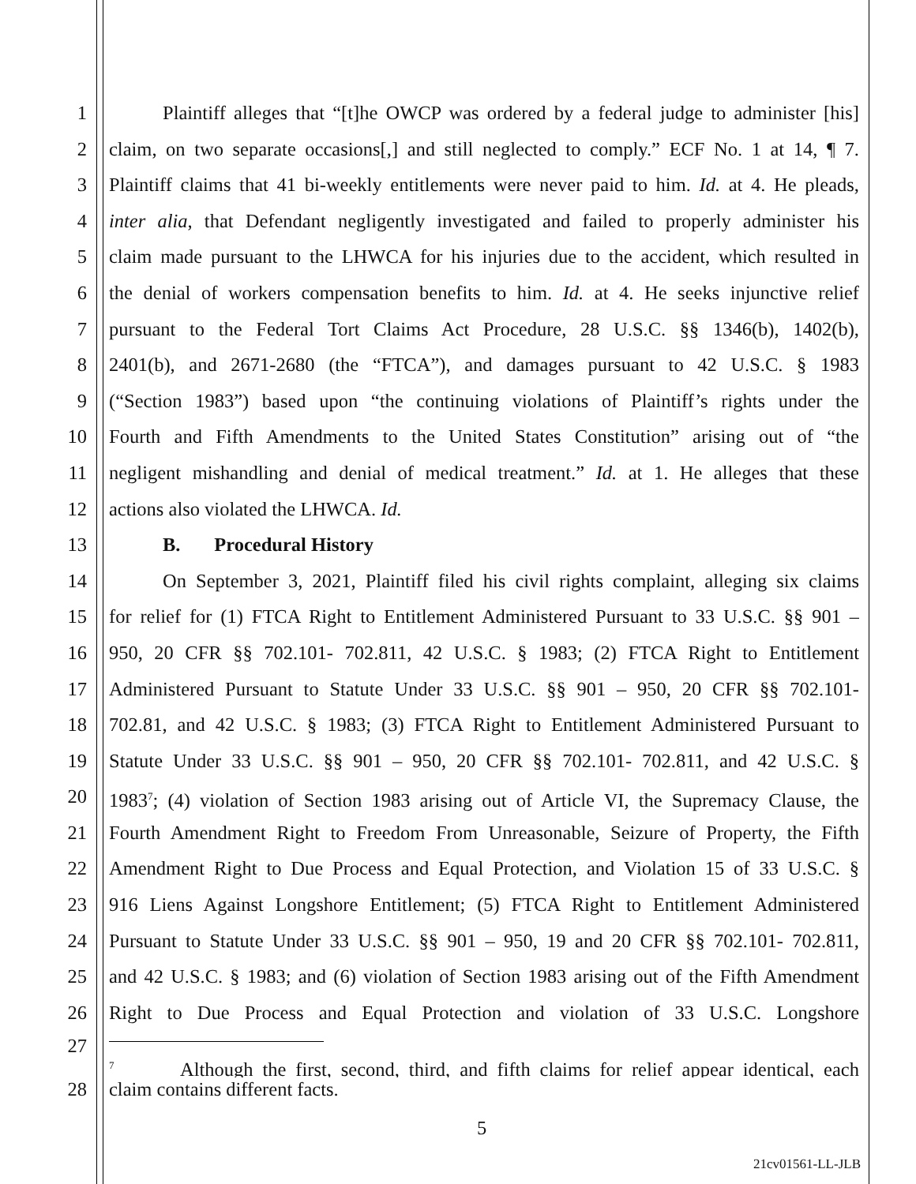1 Plaintiff alleges that “[t]he OWCP was ordered by a federal judge to administer [his]
2 claim, on two separate occasions[,] and still neglected to comply.” ECF No. 1 at 14, ¶ 7.
3 Plaintiff claims that 41 bi-weekly entitlements were never paid to him. Id. at 4. He pleads,
4 inter alia, that Defendant negligently investigated and failed to properly administer his
5 claim made pursuant to the LHWCA for his injuries due to the accident, which resulted in
6 the denial of workers compensation benefits to him. Id. at 4. He seeks injunctive relief
7 pursuant to the Federal Tort Claims Act Procedure, 28 U.S.C. §§ 1346(b), 1402(b),
8 2401(b), and 2671-2680 (the “FTCA”), and damages pursuant to 42 U.S.C. § 1983
9 (“Section 1983”) based upon “the continuing violations of Plaintiff’s rights under the
10 Fourth and Fifth Amendments to the United States Constitution” arising out of “the
11 negligent mishandling and denial of medical treatment.” Id. at 1. He alleges that these
12 actions also violated the LHWCA. Id.
13 B. Procedural History
14 On September 3, 2021, Plaintiff filed his civil rights complaint, alleging six claims
15 for relief for (1) FTCA Right to Entitlement Administered Pursuant to 33 U.S.C. §§ 901 –
16 950, 20 CFR §§ 702.101- 702.811, 42 U.S.C. § 1983; (2) FTCA Right to Entitlement
17 Administered Pursuant to Statute Under 33 U.S.C. §§ 901 – 950, 20 CFR §§ 702.101-
18 702.81, and 42 U.S.C. § 1983; (3) FTCA Right to Entitlement Administered Pursuant to
19 Statute Under 33 U.S.C. §§ 901 – 950, 20 CFR §§ 702.101- 702.811, and 42 U.S.C. §
20 1983<sup>7</sup>; (4) violation of Section 1983 arising out of Article VI, the Supremacy Clause, the
21 Fourth Amendment Right to Freedom From Unreasonable, Seizure of Property, the Fifth
22 Amendment Right to Due Process and Equal Protection, and Violation 15 of 33 U.S.C. §
23 916 Liens Against Longshore Entitlement; (5) FTCA Right to Entitlement Administered
24 Pursuant to Statute Under 33 U.S.C. §§ 901 – 950, 19 and 20 CFR §§ 702.101- 702.811,
25 and 42 U.S.C. § 1983; and (6) violation of Section 1983 arising out of the Fifth Amendment
26 Right to Due Process and Equal Protection and violation of 33 U.S.C. Longshore
27
<sup>7</sup> Although the first, second, third, and fifth claims for relief appear identical, each
28 claim contains different facts.
5
21cv01561-LL-JLB